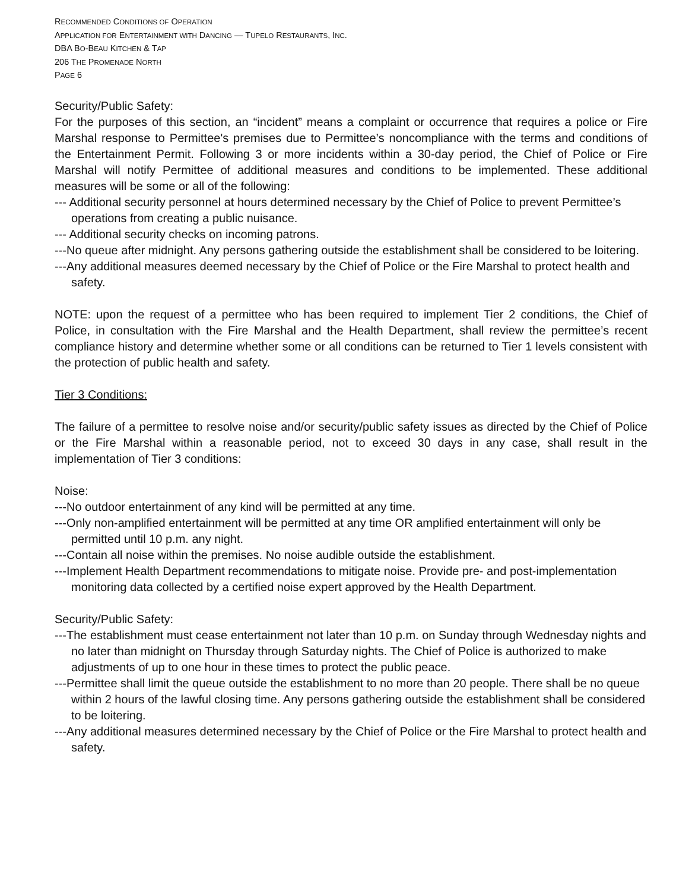RECOMMENDED CONDITIONS OF OPERATION
APPLICATION FOR ENTERTAINMENT WITH DANCING — TUPELO RESTAURANTS, INC.
DBA BO-BEAU KITCHEN & TAP
206 THE PROMENADE NORTH
PAGE 6
Security/Public Safety:
For the purposes of this section, an “incident” means a complaint or occurrence that requires a police or Fire Marshal response to Permittee's premises due to Permittee’s noncompliance with the terms and conditions of the Entertainment Permit. Following 3 or more incidents within a 30-day period, the Chief of Police or Fire Marshal will notify Permittee of additional measures and conditions to be implemented. These additional measures will be some or all of the following:
--- Additional security personnel at hours determined necessary by the Chief of Police to prevent Permittee’s operations from creating a public nuisance.
--- Additional security checks on incoming patrons.
---No queue after midnight. Any persons gathering outside the establishment shall be considered to be loitering.
---Any additional measures deemed necessary by the Chief of Police or the Fire Marshal to protect health and safety.
NOTE: upon the request of a permittee who has been required to implement Tier 2 conditions, the Chief of Police, in consultation with the Fire Marshal and the Health Department, shall review the permittee’s recent compliance history and determine whether some or all conditions can be returned to Tier 1 levels consistent with the protection of public health and safety.
Tier 3 Conditions:
The failure of a permittee to resolve noise and/or security/public safety issues as directed by the Chief of Police or the Fire Marshal within a reasonable period, not to exceed 30 days in any case, shall result in the implementation of Tier 3 conditions:
Noise:
---No outdoor entertainment of any kind will be permitted at any time.
---Only non-amplified entertainment will be permitted at any time OR amplified entertainment will only be permitted until 10 p.m. any night.
---Contain all noise within the premises. No noise audible outside the establishment.
---Implement Health Department recommendations to mitigate noise. Provide pre- and post-implementation monitoring data collected by a certified noise expert approved by the Health Department.
Security/Public Safety:
---The establishment must cease entertainment not later than 10 p.m. on Sunday through Wednesday nights and no later than midnight on Thursday through Saturday nights. The Chief of Police is authorized to make adjustments of up to one hour in these times to protect the public peace.
---Permittee shall limit the queue outside the establishment to no more than 20 people. There shall be no queue within 2 hours of the lawful closing time. Any persons gathering outside the establishment shall be considered to be loitering.
---Any additional measures determined necessary by the Chief of Police or the Fire Marshal to protect health and safety.